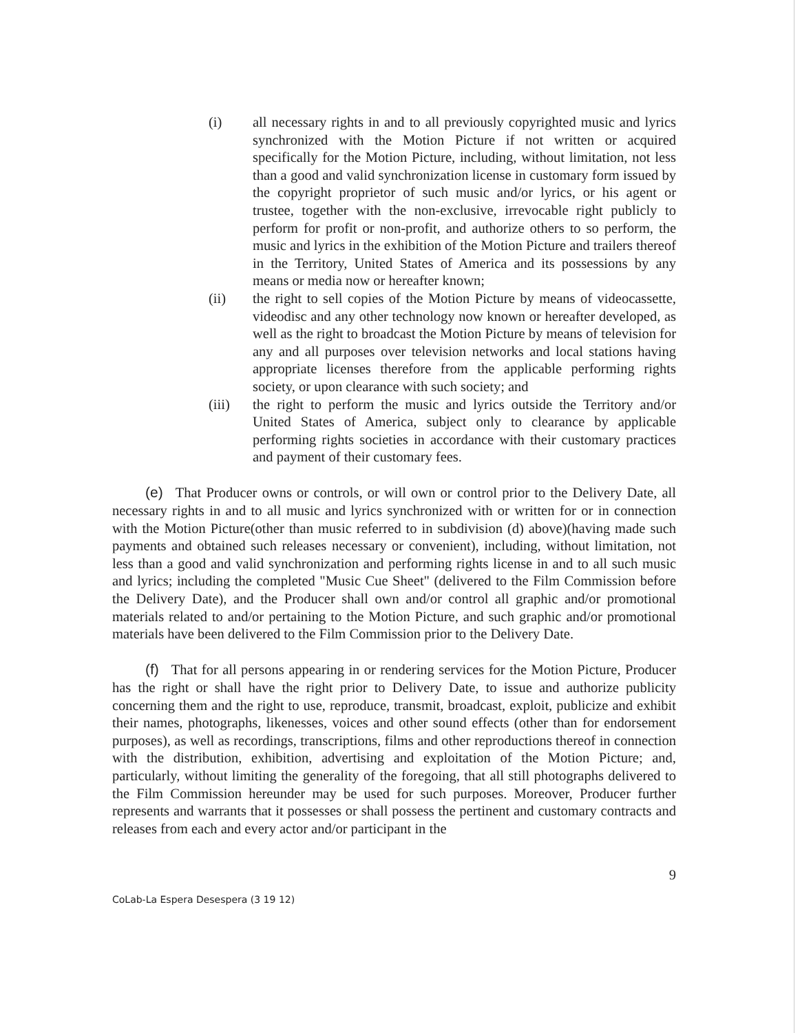(i) all necessary rights in and to all previously copyrighted music and lyrics synchronized with the Motion Picture if not written or acquired specifically for the Motion Picture, including, without limitation, not less than a good and valid synchronization license in customary form issued by the copyright proprietor of such music and/or lyrics, or his agent or trustee, together with the non-exclusive, irrevocable right publicly to perform for profit or non-profit, and authorize others to so perform, the music and lyrics in the exhibition of the Motion Picture and trailers thereof in the Territory, United States of America and its possessions by any means or media now or hereafter known;
(ii) the right to sell copies of the Motion Picture by means of videocassette, videodisc and any other technology now known or hereafter developed, as well as the right to broadcast the Motion Picture by means of television for any and all purposes over television networks and local stations having appropriate licenses therefore from the applicable performing rights society, or upon clearance with such society; and
(iii) the right to perform the music and lyrics outside the Territory and/or United States of America, subject only to clearance by applicable performing rights societies in accordance with their customary practices and payment of their customary fees.
(e) That Producer owns or controls, or will own or control prior to the Delivery Date, all necessary rights in and to all music and lyrics synchronized with or written for or in connection with the Motion Picture(other than music referred to in subdivision (d) above)(having made such payments and obtained such releases necessary or convenient), including, without limitation, not less than a good and valid synchronization and performing rights license in and to all such music and lyrics; including the completed "Music Cue Sheet" (delivered to the Film Commission before the Delivery Date), and the Producer shall own and/or control all graphic and/or promotional materials related to and/or pertaining to the Motion Picture, and such graphic and/or promotional materials have been delivered to the Film Commission prior to the Delivery Date.
(f) That for all persons appearing in or rendering services for the Motion Picture, Producer has the right or shall have the right prior to Delivery Date, to issue and authorize publicity concerning them and the right to use, reproduce, transmit, broadcast, exploit, publicize and exhibit their names, photographs, likenesses, voices and other sound effects (other than for endorsement purposes), as well as recordings, transcriptions, films and other reproductions thereof in connection with the distribution, exhibition, advertising and exploitation of the Motion Picture; and, particularly, without limiting the generality of the foregoing, that all still photographs delivered to the Film Commission hereunder may be used for such purposes. Moreover, Producer further represents and warrants that it possesses or shall possess the pertinent and customary contracts and releases from each and every actor and/or participant in the
9
CoLab-La Espera Desespera (3 19 12)